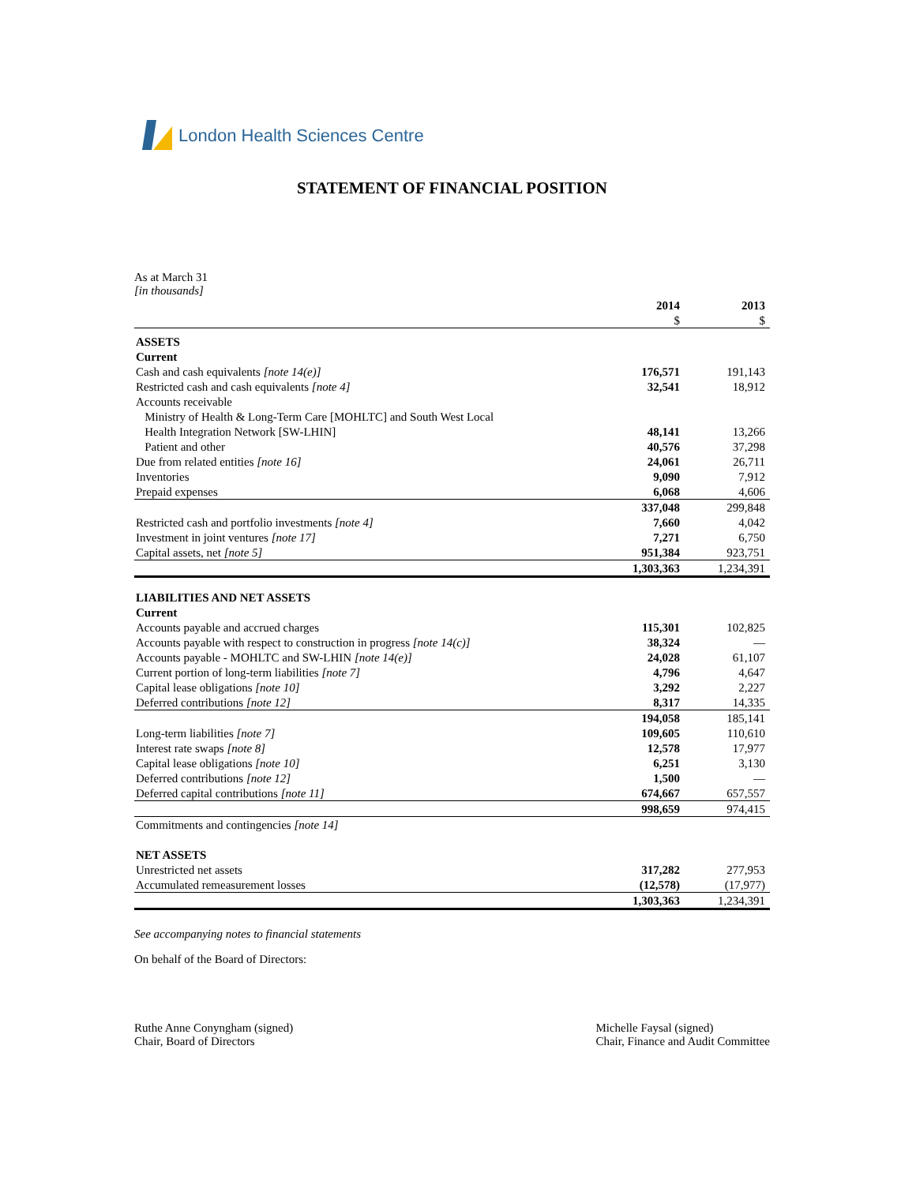London Health Sciences Centre
STATEMENT OF FINANCIAL POSITION
As at March 31
[in thousands]
| | 2014 | 2013 |
| | $ | $ |
| ASSETS | | |
| Current | | |
| Cash and cash equivalents [note 14(e)] | 176,571 | 191,143 |
| Restricted cash and cash equivalents [note 4] | 32,541 | 18,912 |
| Accounts receivable | | |
| Ministry of Health & Long-Term Care [MOHLTC] and South West Local | | |
| Health Integration Network [SW-LHIN] | 48,141 | 13,266 |
| Patient and other | 40,576 | 37,298 |
| Due from related entities [note 16] | 24,061 | 26,711 |
| Inventories | 9,090 | 7,912 |
| Prepaid expenses | 6,068 | 4,606 |
| | 337,048 | 299,848 |
| Restricted cash and portfolio investments [note 4] | 7,660 | 4,042 |
| Investment in joint ventures [note 17] | 7,271 | 6,750 |
| Capital assets, net [note 5] | 951,384 | 923,751 |
| | 1,303,363 | 1,234,391 |
| LIABILITIES AND NET ASSETS | | |
| Current | | |
| Accounts payable and accrued charges | 115,301 | 102,825 |
| Accounts payable with respect to construction in progress [note 14(c)] | 38,324 | — |
| Accounts payable - MOHLTC and SW-LHIN [note 14(e)] | 24,028 | 61,107 |
| Current portion of long-term liabilities [note 7] | 4,796 | 4,647 |
| Capital lease obligations [note 10] | 3,292 | 2,227 |
| Deferred contributions [note 12] | 8,317 | 14,335 |
| | 194,058 | 185,141 |
| Long-term liabilities [note 7] | 109,605 | 110,610 |
| Interest rate swaps [note 8] | 12,578 | 17,977 |
| Capital lease obligations [note 10] | 6,251 | 3,130 |
| Deferred contributions [note 12] | 1,500 | — |
| Deferred capital contributions [note 11] | 674,667 | 657,557 |
| | 998,659 | 974,415 |
| Commitments and contingencies [note 14] | | |
| NET ASSETS | | |
| Unrestricted net assets | 317,282 | 277,953 |
| Accumulated remeasurement losses | (12,578) | (17,977) |
| | 1,303,363 | 1,234,391 |
See accompanying notes to financial statements
On behalf of the Board of Directors:
Ruthe Anne Conyngham (signed)
Chair, Board of Directors
Michelle Faysal (signed)
Chair, Finance and Audit Committee